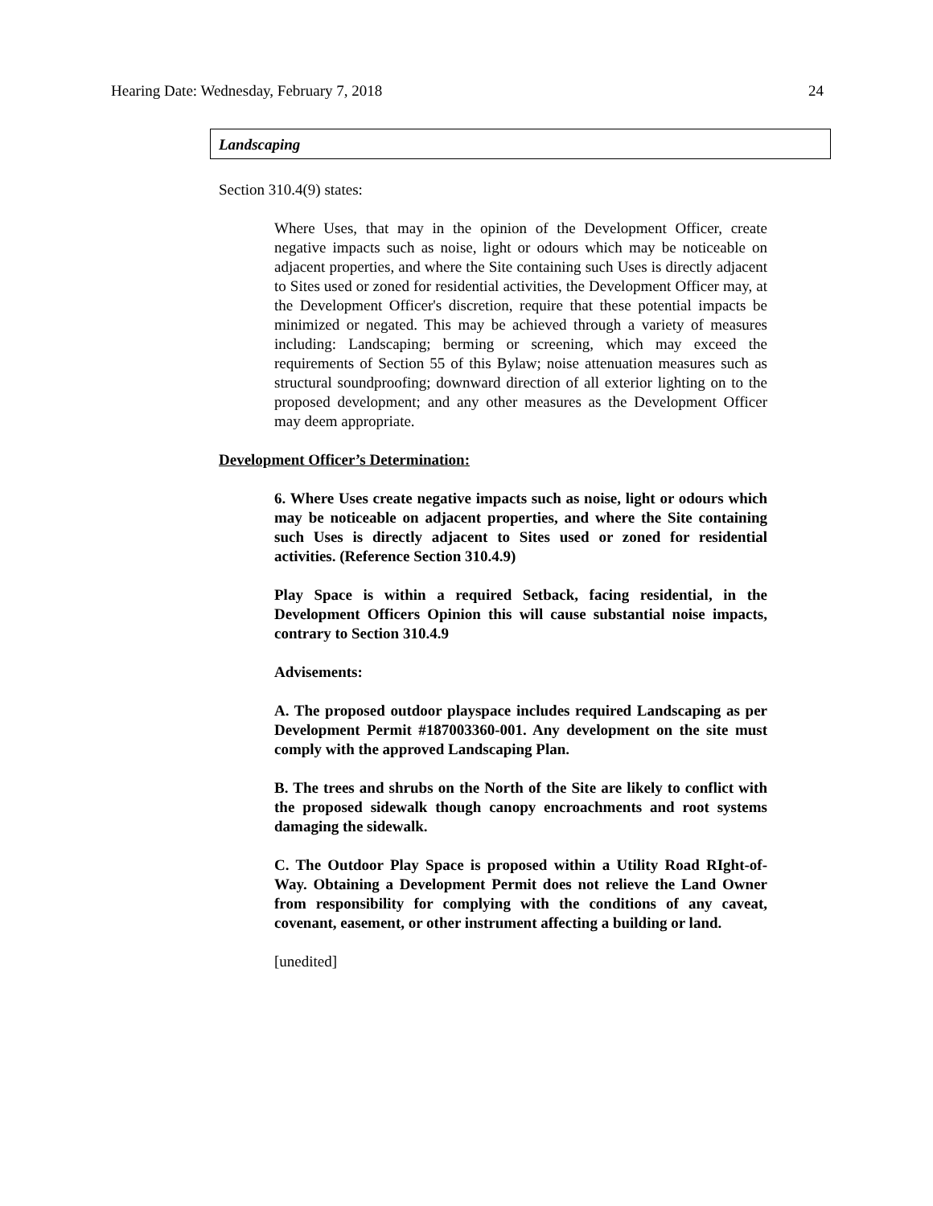Hearing Date: Wednesday, February 7, 2018 24
Landscaping
Section 310.4(9) states:
Where Uses, that may in the opinion of the Development Officer, create negative impacts such as noise, light or odours which may be noticeable on adjacent properties, and where the Site containing such Uses is directly adjacent to Sites used or zoned for residential activities, the Development Officer may, at the Development Officer's discretion, require that these potential impacts be minimized or negated. This may be achieved through a variety of measures including: Landscaping; berming or screening, which may exceed the requirements of Section 55 of this Bylaw; noise attenuation measures such as structural soundproofing; downward direction of all exterior lighting on to the proposed development; and any other measures as the Development Officer may deem appropriate.
Development Officer’s Determination:
6. Where Uses create negative impacts such as noise, light or odours which may be noticeable on adjacent properties, and where the Site containing such Uses is directly adjacent to Sites used or zoned for residential activities. (Reference Section 310.4.9)
Play Space is within a required Setback, facing residential, in the Development Officers Opinion this will cause substantial noise impacts, contrary to Section 310.4.9
Advisements:
A. The proposed outdoor playspace includes required Landscaping as per Development Permit #187003360-001. Any development on the site must comply with the approved Landscaping Plan.
B. The trees and shrubs on the North of the Site are likely to conflict with the proposed sidewalk though canopy encroachments and root systems damaging the sidewalk.
C. The Outdoor Play Space is proposed within a Utility Road RIght-of-Way. Obtaining a Development Permit does not relieve the Land Owner from responsibility for complying with the conditions of any caveat, covenant, easement, or other instrument affecting a building or land.
[unedited]